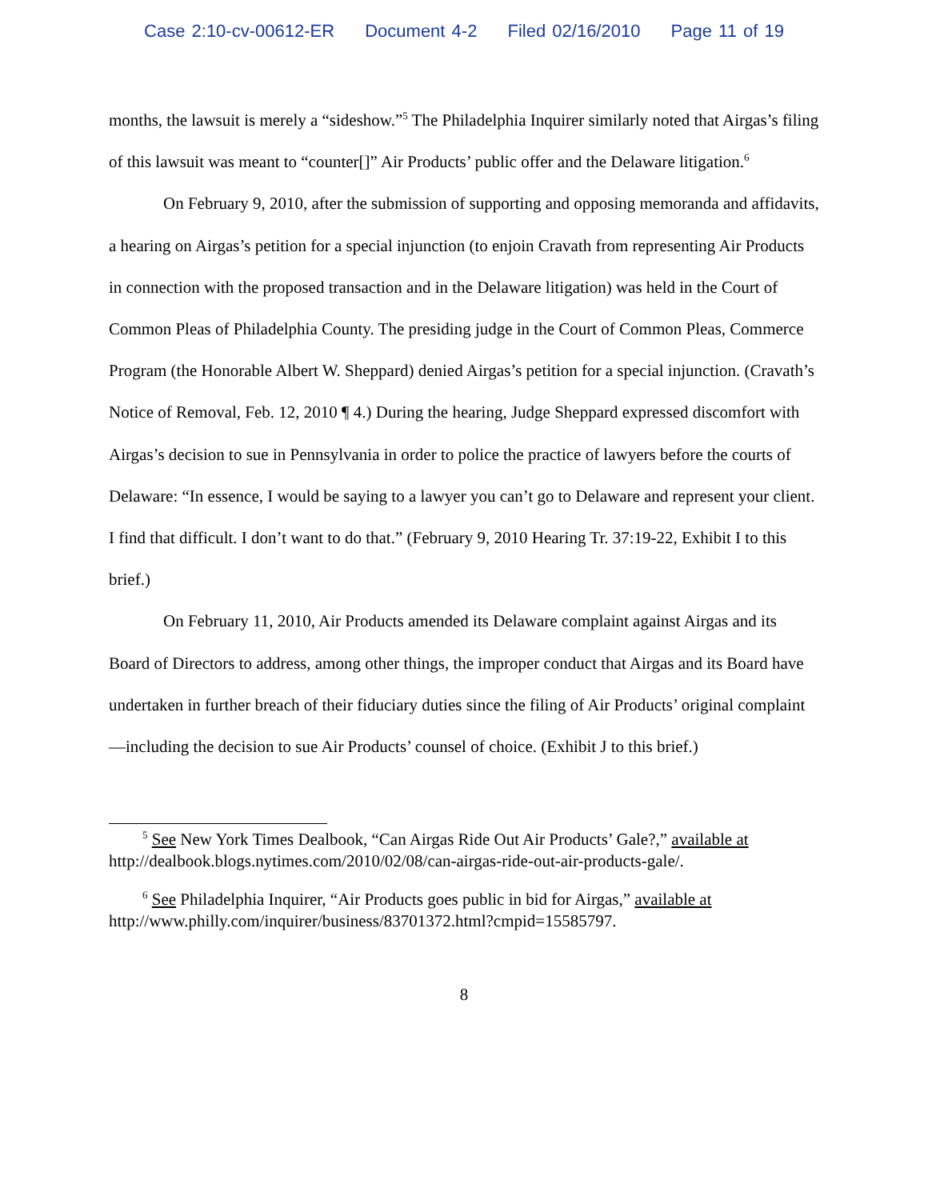Case 2:10-cv-00612-ER Document 4-2 Filed 02/16/2010 Page 11 of 19
months, the lawsuit is merely a “sideshow.”<sup>5</sup> The Philadelphia Inquirer similarly noted that Airgas’s filing of this lawsuit was meant to “counter[]” Air Products’ public offer and the Delaware litigation.<sup>6</sup>
On February 9, 2010, after the submission of supporting and opposing memoranda and affidavits, a hearing on Airgas’s petition for a special injunction (to enjoin Cravath from representing Air Products in connection with the proposed transaction and in the Delaware litigation) was held in the Court of Common Pleas of Philadelphia County. The presiding judge in the Court of Common Pleas, Commerce Program (the Honorable Albert W. Sheppard) denied Airgas’s petition for a special injunction. (Cravath’s Notice of Removal, Feb. 12, 2010 ¶ 4.) During the hearing, Judge Sheppard expressed discomfort with Airgas’s decision to sue in Pennsylvania in order to police the practice of lawyers before the courts of Delaware: “In essence, I would be saying to a lawyer you can’t go to Delaware and represent your client. I find that difficult. I don’t want to do that.” (February 9, 2010 Hearing Tr. 37:19-22, Exhibit I to this brief.)
On February 11, 2010, Air Products amended its Delaware complaint against Airgas and its Board of Directors to address, among other things, the improper conduct that Airgas and its Board have undertaken in further breach of their fiduciary duties since the filing of Air Products’ original complaint—including the decision to sue Air Products’ counsel of choice. (Exhibit J to this brief.)
<sup>5</sup> See New York Times Dealbook, “Can Airgas Ride Out Air Products’ Gale?,” available at http://dealbook.blogs.nytimes.com/2010/02/08/can-airgas-ride-out-air-products-gale/.
<sup>6</sup> See Philadelphia Inquirer, “Air Products goes public in bid for Airgas,” available at http://www.philly.com/inquirer/business/83701372.html?cmpid=15585797.
8